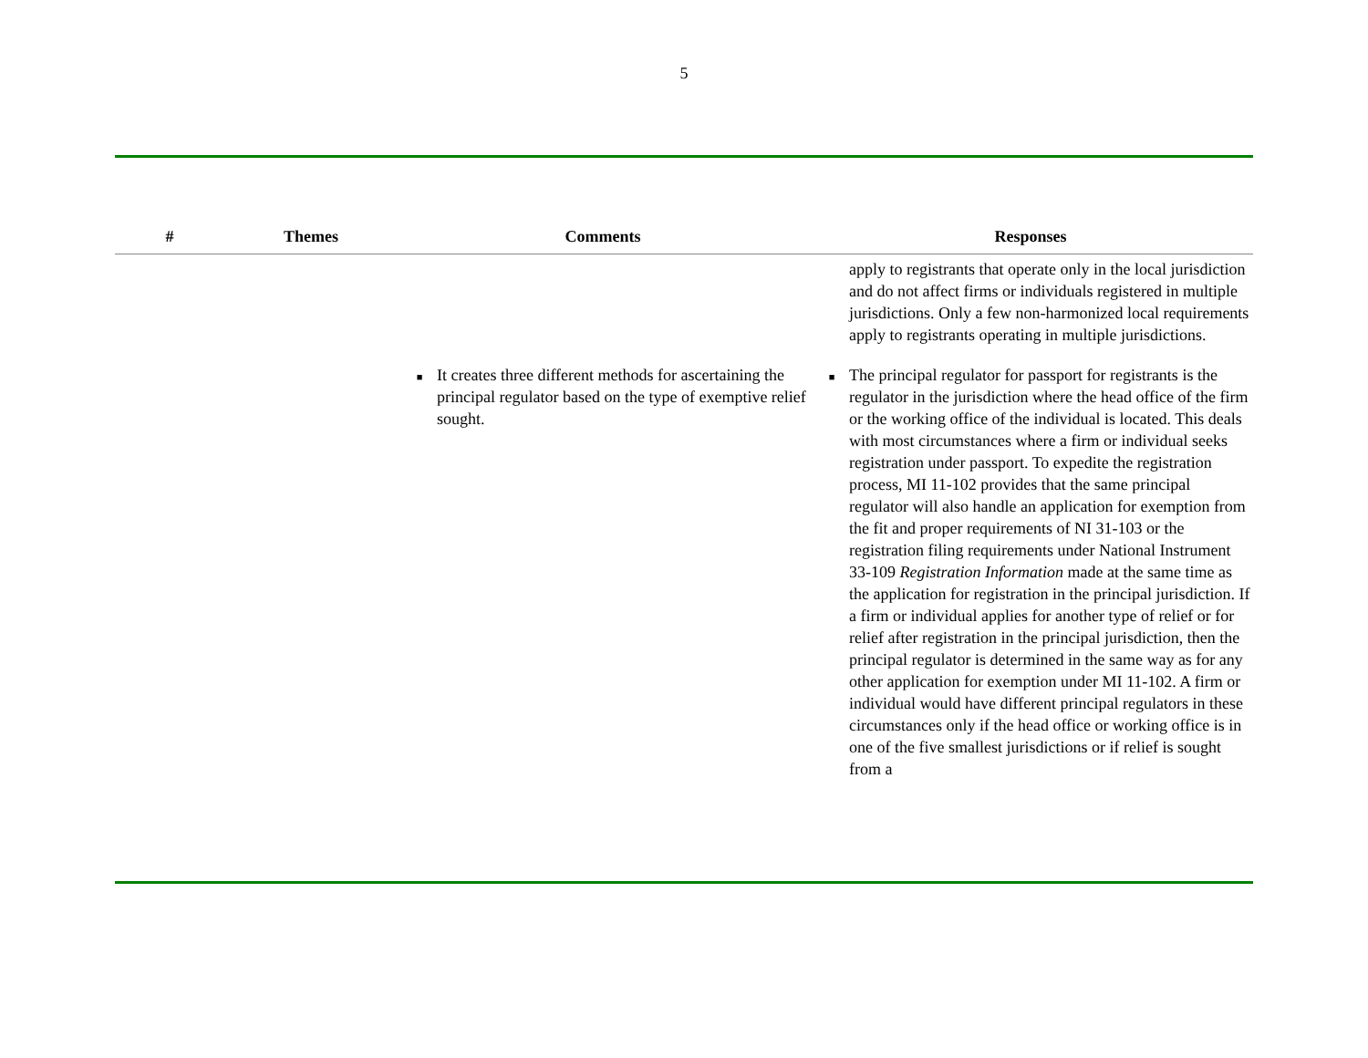5
| # | Themes | Comments | Responses |
| --- | --- | --- | --- |
| | | | apply to registrants that operate only in the local jurisdiction and do not affect firms or individuals registered in multiple jurisdictions. Only a few non-harmonized local requirements apply to registrants operating in multiple jurisdictions. |
| | | ■ It creates three different methods for ascertaining the principal regulator based on the type of exemptive relief sought. | ■ The principal regulator for passport for registrants is the regulator in the jurisdiction where the head office of the firm or the working office of the individual is located. This deals with most circumstances where a firm or individual seeks registration under passport. To expedite the registration process, MI 11-102 provides that the same principal regulator will also handle an application for exemption from the fit and proper requirements of NI 31-103 or the registration filing requirements under National Instrument 33-109 Registration Information made at the same time as the application for registration in the principal jurisdiction. If a firm or individual applies for another type of relief or for relief after registration in the principal jurisdiction, then the principal regulator is determined in the same way as for any other application for exemption under MI 11-102. A firm or individual would have different principal regulators in these circumstances only if the head office or working office is in one of the five smallest jurisdictions or if relief is sought from a |